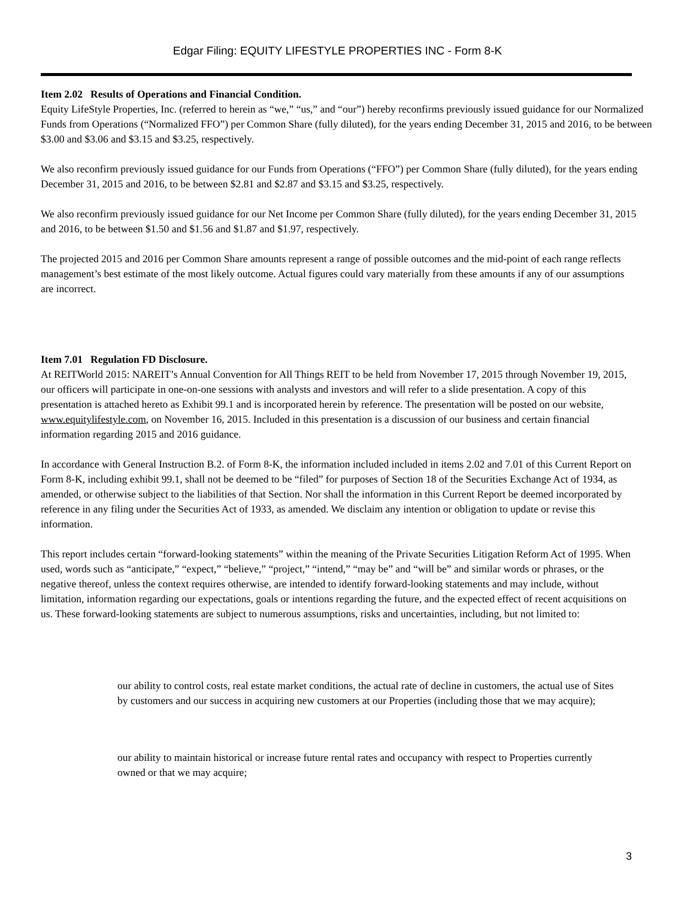Edgar Filing: EQUITY LIFESTYLE PROPERTIES INC - Form 8-K
Item 2.02 Results of Operations and Financial Condition.
Equity LifeStyle Properties, Inc. (referred to herein as “we,” “us,” and “our”) hereby reconfirms previously issued guidance for our Normalized Funds from Operations (“Normalized FFO”) per Common Share (fully diluted), for the years ending December 31, 2015 and 2016, to be between $3.00 and $3.06 and $3.15 and $3.25, respectively.
We also reconfirm previously issued guidance for our Funds from Operations (“FFO”) per Common Share (fully diluted), for the years ending December 31, 2015 and 2016, to be between $2.81 and $2.87 and $3.15 and $3.25, respectively.
We also reconfirm previously issued guidance for our Net Income per Common Share (fully diluted), for the years ending December 31, 2015 and 2016, to be between $1.50 and $1.56 and $1.87 and $1.97, respectively.
The projected 2015 and 2016 per Common Share amounts represent a range of possible outcomes and the mid-point of each range reflects management’s best estimate of the most likely outcome. Actual figures could vary materially from these amounts if any of our assumptions are incorrect.
Item 7.01 Regulation FD Disclosure.
At REITWorld 2015: NAREIT’s Annual Convention for All Things REIT to be held from November 17, 2015 through November 19, 2015, our officers will participate in one-on-one sessions with analysts and investors and will refer to a slide presentation. A copy of this presentation is attached hereto as Exhibit 99.1 and is incorporated herein by reference. The presentation will be posted on our website, www.equitylifestyle.com, on November 16, 2015. Included in this presentation is a discussion of our business and certain financial information regarding 2015 and 2016 guidance.
In accordance with General Instruction B.2. of Form 8-K, the information included included in items 2.02 and 7.01 of this Current Report on Form 8-K, including exhibit 99.1, shall not be deemed to be “filed” for purposes of Section 18 of the Securities Exchange Act of 1934, as amended, or otherwise subject to the liabilities of that Section. Nor shall the information in this Current Report be deemed incorporated by reference in any filing under the Securities Act of 1933, as amended. We disclaim any intention or obligation to update or revise this information.
This report includes certain “forward-looking statements” within the meaning of the Private Securities Litigation Reform Act of 1995. When used, words such as “anticipate,” “expect,” “believe,” “project,” “intend,” “may be” and “will be” and similar words or phrases, or the negative thereof, unless the context requires otherwise, are intended to identify forward-looking statements and may include, without limitation, information regarding our expectations, goals or intentions regarding the future, and the expected effect of recent acquisitions on us. These forward-looking statements are subject to numerous assumptions, risks and uncertainties, including, but not limited to:
our ability to control costs, real estate market conditions, the actual rate of decline in customers, the actual use of Sites by customers and our success in acquiring new customers at our Properties (including those that we may acquire);
our ability to maintain historical or increase future rental rates and occupancy with respect to Properties currently owned or that we may acquire;
3